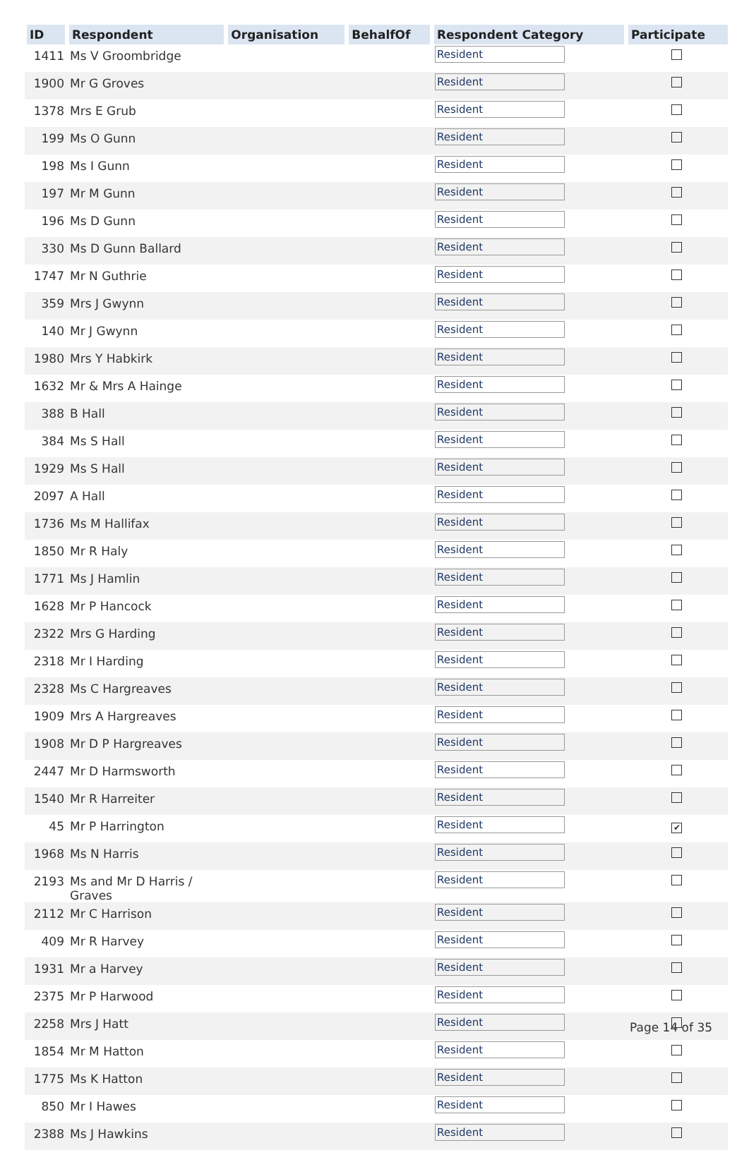| ID | Respondent | Organisation | BehalfOf | Respondent Category | Participate |
| --- | --- | --- | --- | --- | --- |
| 1411 | Ms V Groombridge | | | Resident | |
| 1900 | Mr G Groves | | | Resident | |
| 1378 | Mrs E Grub | | | Resident | |
| 199 | Ms O Gunn | | | Resident | |
| 198 | Ms I Gunn | | | Resident | |
| 197 | Mr M Gunn | | | Resident | |
| 196 | Ms D Gunn | | | Resident | |
| 330 | Ms D Gunn Ballard | | | Resident | |
| 1747 | Mr N Guthrie | | | Resident | |
| 359 | Mrs J Gwynn | | | Resident | |
| 140 | Mr J Gwynn | | | Resident | |
| 1980 | Mrs Y Habkirk | | | Resident | |
| 1632 | Mr & Mrs A Hainge | | | Resident | |
| 388 | B Hall | | | Resident | |
| 384 | Ms S Hall | | | Resident | |
| 1929 | Ms S Hall | | | Resident | |
| 2097 | A Hall | | | Resident | |
| 1736 | Ms M Hallifax | | | Resident | |
| 1850 | Mr R Haly | | | Resident | |
| 1771 | Ms J Hamlin | | | Resident | |
| 1628 | Mr P Hancock | | | Resident | |
| 2322 | Mrs G Harding | | | Resident | |
| 2318 | Mr I Harding | | | Resident | |
| 2328 | Ms C Hargreaves | | | Resident | |
| 1909 | Mrs A Hargreaves | | | Resident | |
| 1908 | Mr D P Hargreaves | | | Resident | |
| 2447 | Mr D Harmsworth | | | Resident | |
| 1540 | Mr R Harreiter | | | Resident | |
| 45 | Mr P Harrington | | | Resident | ✔ |
| 1968 | Ms N Harris | | | Resident | |
| 2193 | Ms and Mr D Harris / Graves | | | Resident | |
| 2112 | Mr C Harrison | | | Resident | |
| 409 | Mr R Harvey | | | Resident | |
| 1931 | Mr a Harvey | | | Resident | |
| 2375 | Mr P Harwood | | | Resident | |
| 2258 | Mrs J Hatt | | | Resident | |
| 1854 | Mr M Hatton | | | Resident | |
| 1775 | Ms K Hatton | | | Resident | |
| 850 | Mr I Hawes | | | Resident | |
| 2388 | Ms J Hawkins | | | Resident | |
Page 14 of 35